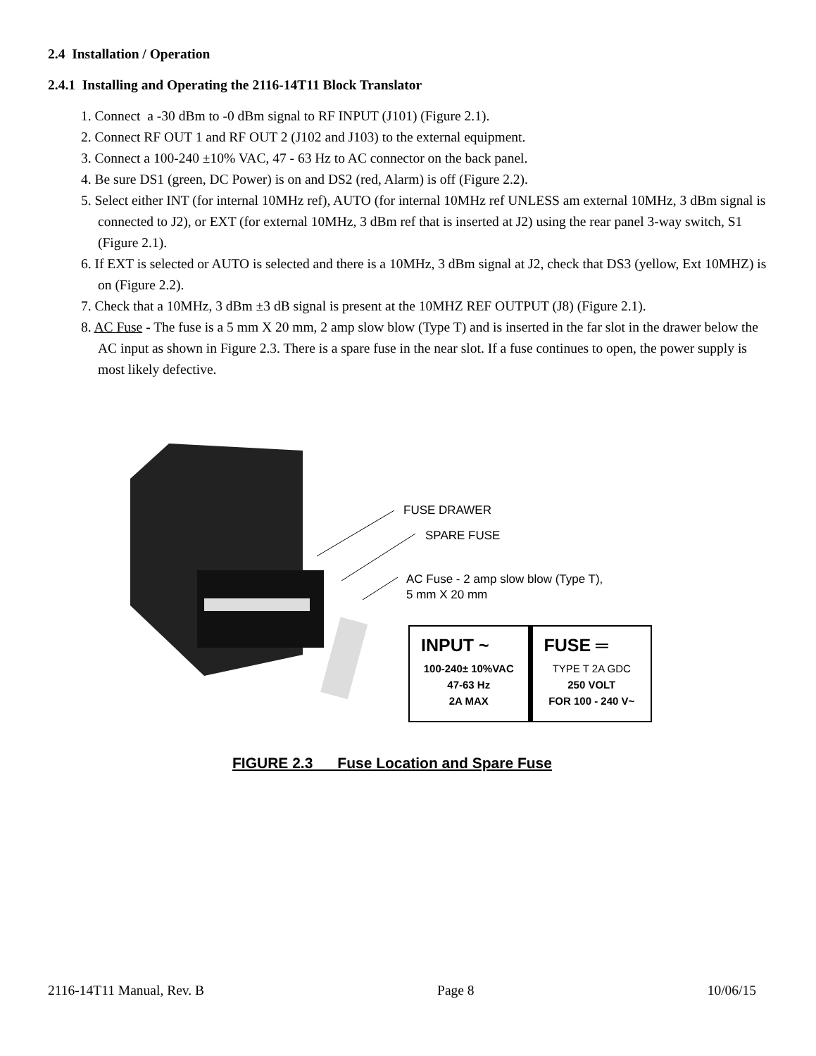2.4 Installation / Operation
2.4.1 Installing and Operating the 2116-14T11 Block Translator
1. Connect a -30 dBm to -0 dBm signal to RF INPUT (J101) (Figure 2.1).
2. Connect RF OUT 1 and RF OUT 2 (J102 and J103) to the external equipment.
3. Connect a 100-240 ±10% VAC, 47 - 63 Hz to AC connector on the back panel.
4. Be sure DS1 (green, DC Power) is on and DS2 (red, Alarm) is off (Figure 2.2).
5. Select either INT (for internal 10MHz ref), AUTO (for internal 10MHz ref UNLESS am external 10MHz, 3 dBm signal is connected to J2), or EXT (for external 10MHz, 3 dBm ref that is inserted at J2) using the rear panel 3-way switch, S1 (Figure 2.1).
6. If EXT is selected or AUTO is selected and there is a 10MHz, 3 dBm signal at J2, check that DS3 (yellow, Ext 10MHZ) is on (Figure 2.2).
7. Check that a 10MHz, 3 dBm ±3 dB signal is present at the 10MHZ REF OUTPUT (J8) (Figure 2.1).
8. AC Fuse - The fuse is a 5 mm X 20 mm, 2 amp slow blow (Type T) and is inserted in the far slot in the drawer below the AC input as shown in Figure 2.3. There is a spare fuse in the near slot. If a fuse continues to open, the power supply is most likely defective.
FUSE DRAWER
SPARE FUSE
AC Fuse - 2 amp slow blow (Type T),
5 mm X 20 mm
INPUT ~
100-240± 10%VAC
47-63 Hz
2A MAX
FUSE ═
TYPE T 2A GDC
250 VOLT
FOR 100 - 240 V~
FIGURE 2.3 Fuse Location and Spare Fuse
2116-14T11 Manual, Rev. B Page 8 10/06/15